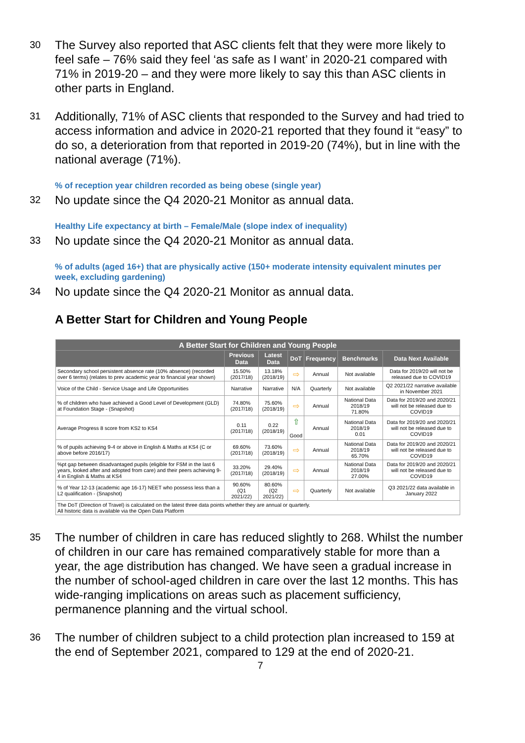30 The Survey also reported that ASC clients felt that they were more likely to feel safe – 76% said they feel ‘as safe as I want’ in 2020-21 compared with 71% in 2019-20 – and they were more likely to say this than ASC clients in other parts in England.
31 Additionally, 71% of ASC clients that responded to the Survey and had tried to access information and advice in 2020-21 reported that they found it “easy” to do so, a deterioration from that reported in 2019-20 (74%), but in line with the national average (71%).
% of reception year children recorded as being obese (single year)
32 No update since the Q4 2020-21 Monitor as annual data.
Healthy Life expectancy at birth – Female/Male (slope index of inequality)
33 No update since the Q4 2020-21 Monitor as annual data.
% of adults (aged 16+) that are physically active (150+ moderate intensity equivalent minutes per week, excluding gardening)
34 No update since the Q4 2020-21 Monitor as annual data.
A Better Start for Children and Young People
| A Better Start for Children and Young People | | | | | | |
| --- | --- | --- | --- | --- | --- | --- |
| | Previous Data | Latest Data | DoT | Frequency | Benchmarks | Data Next Available |
| Secondary school persistent absence rate (10% absence) (recorded over 6 terms) (relates to prev academic year to financial year shown) | 15.50% (2017/18) | 13.18% (2018/19) | ⇨ | Annual | Not available | Data for 2019/20 will not be released due to COVID19 |
| Voice of the Child - Service Usage and Life Opportunities | Narrative | Narrative | N/A | Quarterly | Not available | Q2 2021/22 narrative available in November 2021 |
| % of children who have achieved a Good Level of Development (GLD) at Foundation Stage - (Snapshot) | 74.80% (2017/18) | 75.60% (2018/19) | ⇨ | Annual | National Data 2018/19 71.80% | Data for 2019/20 and 2020/21 will not be released due to COVID19 |
| Average Progress 8 score from KS2 to KS4 | 0.11 (2017/18) | 0.22 (2018/19) | ⇧ Good | Annual | National Data 2018/19 0.01 | Data for 2019/20 and 2020/21 will not be released due to COVID19 |
| % of pupils achieving 9-4 or above in English & Maths at KS4 (C or above before 2016/17) | 69.60% (2017/18) | 73.60% (2018/19) | ⇨ | Annual | National Data 2018/19 65.70% | Data for 2019/20 and 2020/21 will not be released due to COVID19 |
| %pt gap between disadvantaged pupils (eligible for FSM in the last 6 years, looked after and adopted from care) and their peers achieving 9-4 in English & Maths at KS4 | 33.20% (2017/18) | 29.40% (2018/19) | ⇨ | Annual | National Data 2018/19 27.00% | Data for 2019/20 and 2020/21 will not be released due to COVID19 |
| % of Year 12-13 (academic age 16-17) NEET who possess less than a L2 qualification - (Snapshot) | 90.60% (Q1 2021/22) | 80.60% (Q2 2021/22) | ⇨ | Quarterly | Not available | Q3 2021/22 data available in January 2022 |
| The DoT (Direction of Travel) is calculated on the latest three data points whether they are annual or quarterly. All historic data is available via the Open Data Platform | | | | | | |
35 The number of children in care has reduced slightly to 268. Whilst the number of children in our care has remained comparatively stable for more than a year, the age distribution has changed. We have seen a gradual increase in the number of school-aged children in care over the last 12 months. This has wide-ranging implications on areas such as placement sufficiency, permanence planning and the virtual school.
36 The number of children subject to a child protection plan increased to 159 at the end of September 2021, compared to 129 at the end of 2020-21.
7